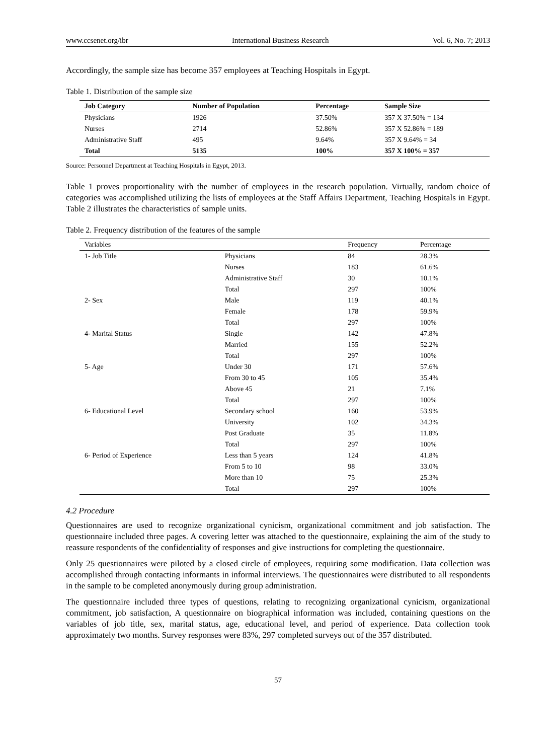www.ccsenet.org/ibr International Business Research Vol. 6, No. 7; 2013
Accordingly, the sample size has become 357 employees at Teaching Hospitals in Egypt.
Table 1. Distribution of the sample size
| Job Category | Number of Population | Percentage | Sample Size |
| --- | --- | --- | --- |
| Physicians | 1926 | 37.50% | 357 X 37.50% = 134 |
| Nurses | 2714 | 52.86% | 357 X 52.86% = 189 |
| Administrative Staff | 495 | 9.64% | 357 X 9.64% = 34 |
| Total | 5135 | 100% | 357 X 100% = 357 |
Source: Personnel Department at Teaching Hospitals in Egypt, 2013.
Table 1 proves proportionality with the number of employees in the research population. Virtually, random choice of categories was accomplished utilizing the lists of employees at the Staff Affairs Department, Teaching Hospitals in Egypt. Table 2 illustrates the characteristics of sample units.
Table 2. Frequency distribution of the features of the sample
| Variables | | Frequency | Percentage |
| --- | --- | --- | --- |
| 1- Job Title | Physicians | 84 | 28.3% |
| | Nurses | 183 | 61.6% |
| | Administrative Staff | 30 | 10.1% |
| | Total | 297 | 100% |
| 2- Sex | Male | 119 | 40.1% |
| | Female | 178 | 59.9% |
| | Total | 297 | 100% |
| 4- Marital Status | Single | 142 | 47.8% |
| | Married | 155 | 52.2% |
| | Total | 297 | 100% |
| 5- Age | Under 30 | 171 | 57.6% |
| | From 30 to 45 | 105 | 35.4% |
| | Above 45 | 21 | 7.1% |
| | Total | 297 | 100% |
| 6- Educational Level | Secondary school | 160 | 53.9% |
| | University | 102 | 34.3% |
| | Post Graduate | 35 | 11.8% |
| | Total | 297 | 100% |
| 6- Period of Experience | Less than 5 years | 124 | 41.8% |
| | From 5 to 10 | 98 | 33.0% |
| | More than 10 | 75 | 25.3% |
| | Total | 297 | 100% |
4.2 Procedure
Questionnaires are used to recognize organizational cynicism, organizational commitment and job satisfaction. The questionnaire included three pages. A covering letter was attached to the questionnaire, explaining the aim of the study to reassure respondents of the confidentiality of responses and give instructions for completing the questionnaire.
Only 25 questionnaires were piloted by a closed circle of employees, requiring some modification. Data collection was accomplished through contacting informants in informal interviews. The questionnaires were distributed to all respondents in the sample to be completed anonymously during group administration.
The questionnaire included three types of questions, relating to recognizing organizational cynicism, organizational commitment, job satisfaction, A questionnaire on biographical information was included, containing questions on the variables of job title, sex, marital status, age, educational level, and period of experience. Data collection took approximately two months. Survey responses were 83%, 297 completed surveys out of the 357 distributed.
57